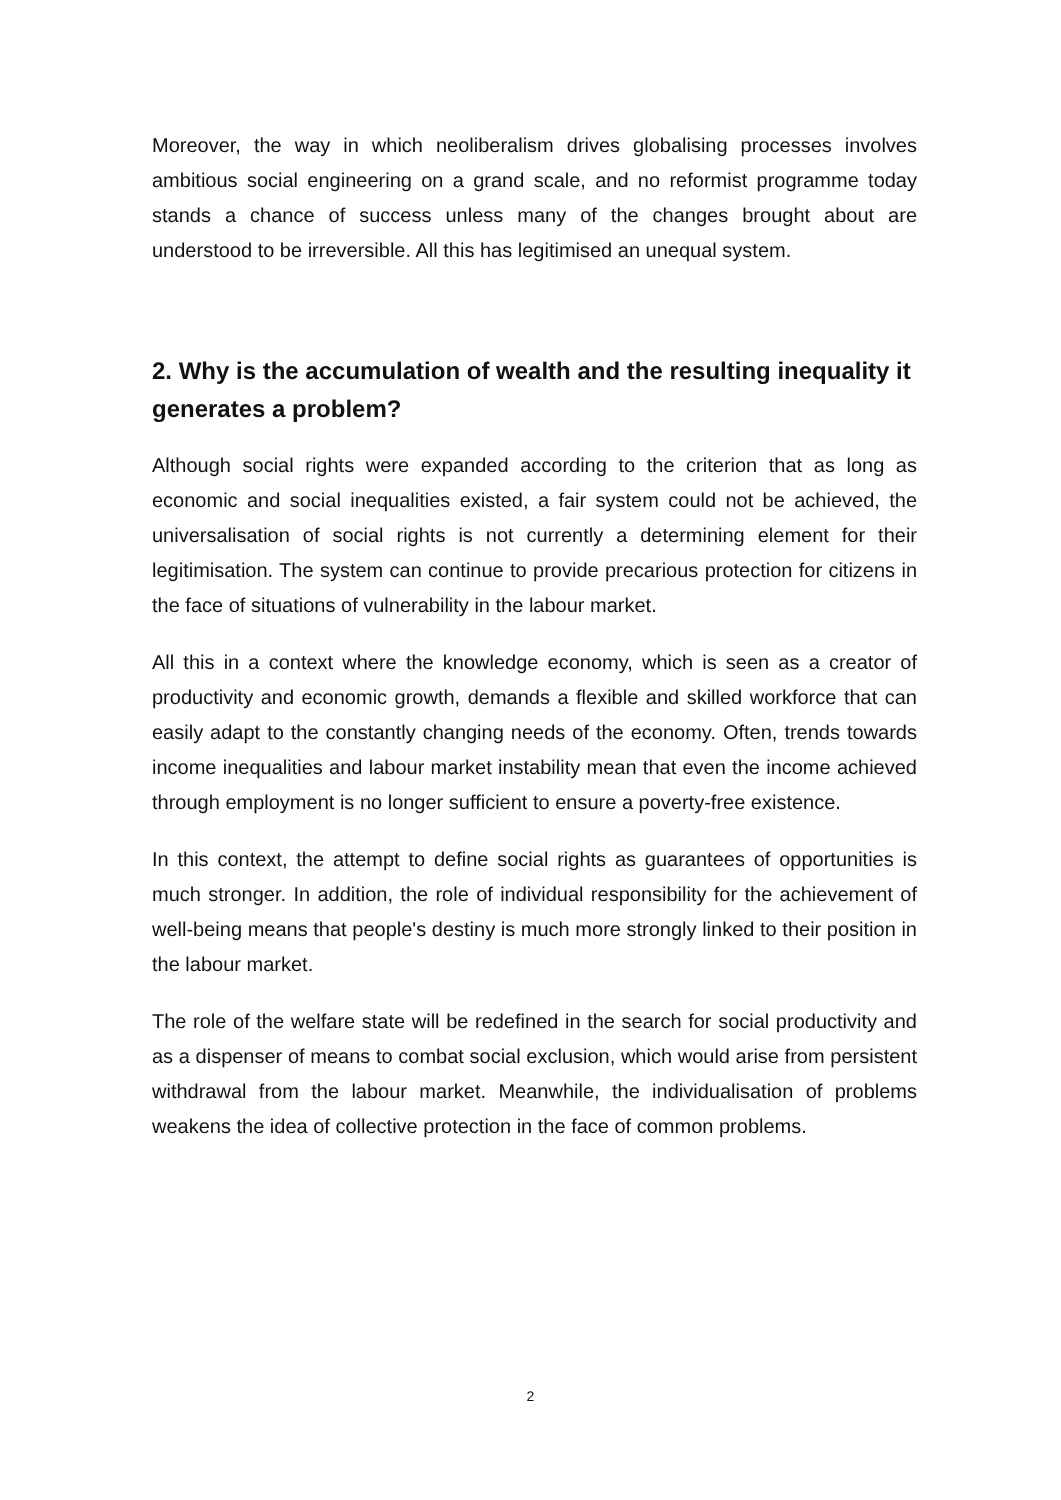Moreover, the way in which neoliberalism drives globalising processes involves ambitious social engineering on a grand scale, and no reformist programme today stands a chance of success unless many of the changes brought about are understood to be irreversible. All this has legitimised an unequal system.
2. Why is the accumulation of wealth and the resulting inequality it generates a problem?
Although social rights were expanded according to the criterion that as long as economic and social inequalities existed, a fair system could not be achieved, the universalisation of social rights is not currently a determining element for their legitimisation. The system can continue to provide precarious protection for citizens in the face of situations of vulnerability in the labour market.
All this in a context where the knowledge economy, which is seen as a creator of productivity and economic growth, demands a flexible and skilled workforce that can easily adapt to the constantly changing needs of the economy. Often, trends towards income inequalities and labour market instability mean that even the income achieved through employment is no longer sufficient to ensure a poverty-free existence.
In this context, the attempt to define social rights as guarantees of opportunities is much stronger. In addition, the role of individual responsibility for the achievement of well-being means that people's destiny is much more strongly linked to their position in the labour market.
The role of the welfare state will be redefined in the search for social productivity and as a dispenser of means to combat social exclusion, which would arise from persistent withdrawal from the labour market. Meanwhile, the individualisation of problems weakens the idea of collective protection in the face of common problems.
2